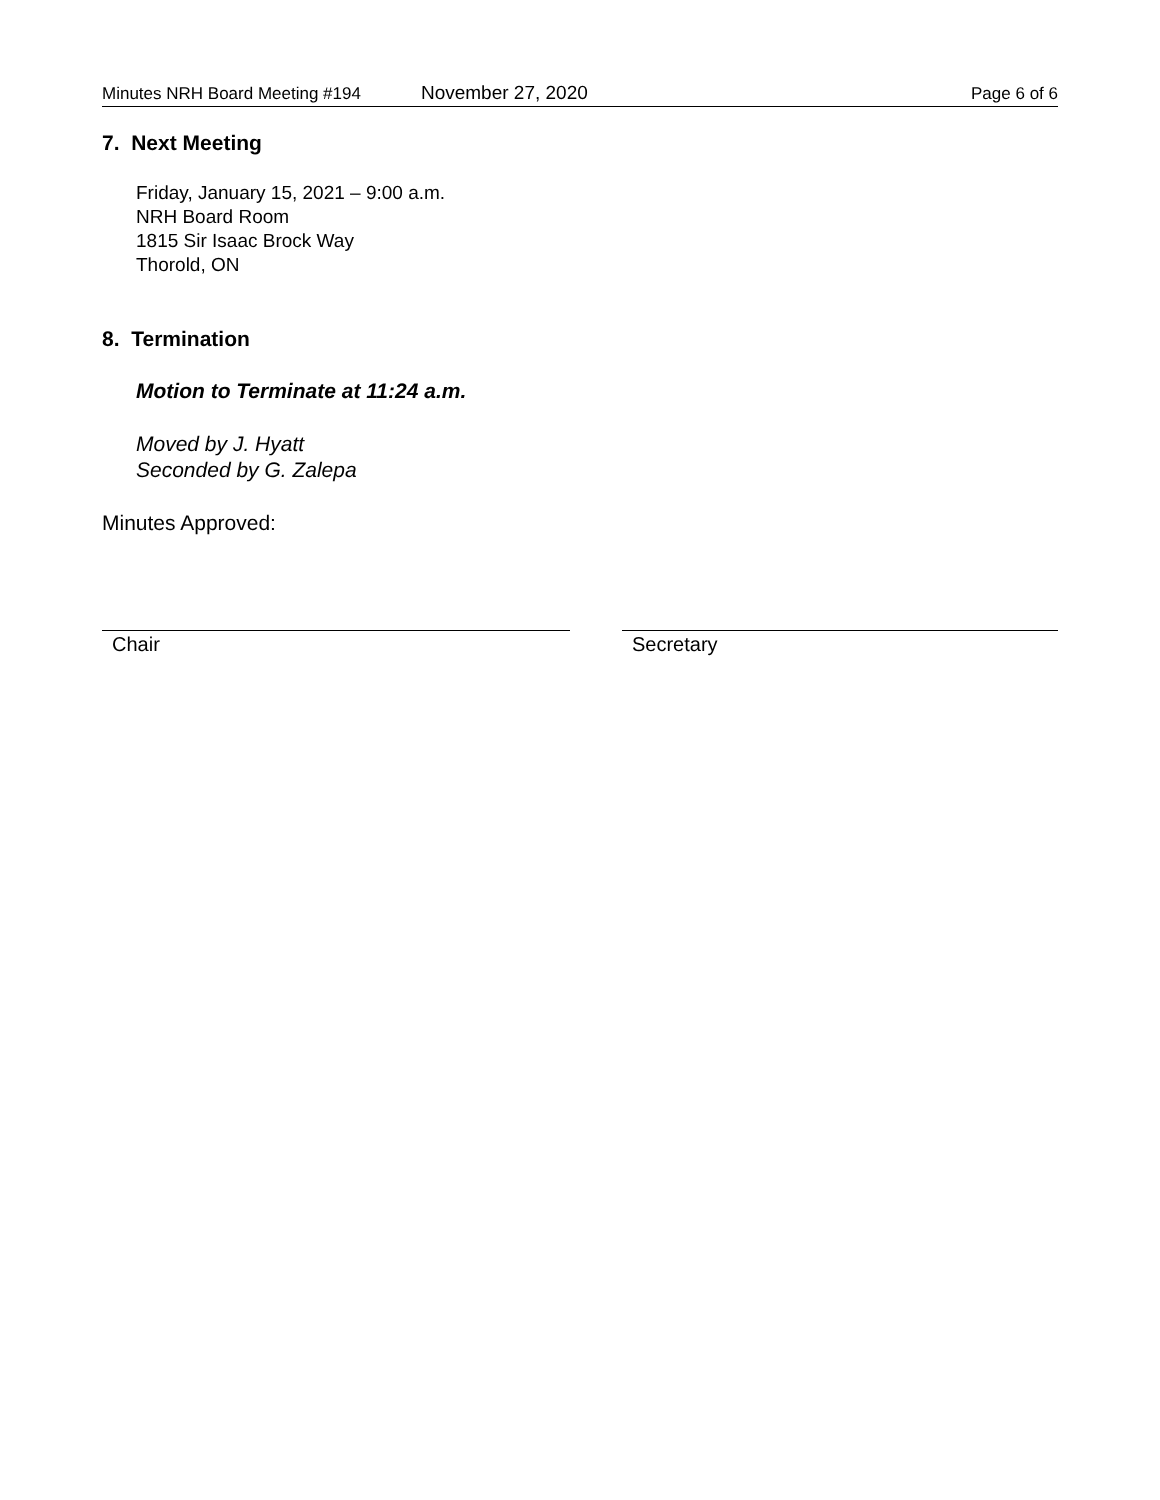Minutes NRH Board Meeting #194 November 27, 2020 Page 6 of 6
7. Next Meeting
Friday, January 15, 2021 – 9:00 a.m.
NRH Board Room
1815 Sir Isaac Brock Way
Thorold, ON
8. Termination
Motion to Terminate at 11:24 a.m.
Moved by J. Hyatt
Seconded by G. Zalepa
Minutes Approved:
Chair Secretary